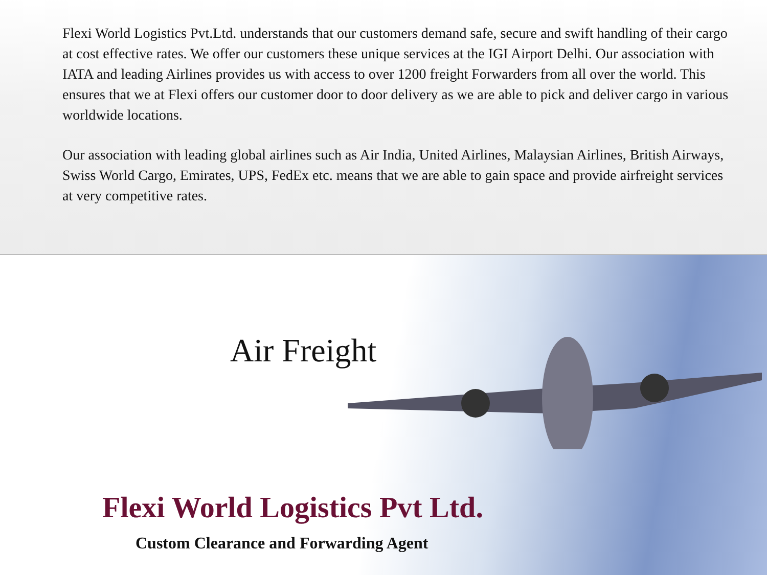Flexi World Logistics Pvt.Ltd. understands that our customers demand safe, secure and swift handling of their cargo at cost effective rates. We offer our customers these unique services at the IGI Airport Delhi. Our association with IATA and leading Airlines provides us with access to over 1200 freight Forwarders from all over the world. This ensures that we at Flexi offers our customer door to door delivery as we are able to pick and deliver cargo in various worldwide locations.
Our association with leading global airlines such as Air India, United Airlines, Malaysian Airlines, British Airways, Swiss World Cargo, Emirates, UPS, FedEx etc. means that we are able to gain space and provide airfreight services at very competitive rates.
Air Freight
Flexi World Logistics Pvt Ltd.
Custom Clearance and Forwarding Agent